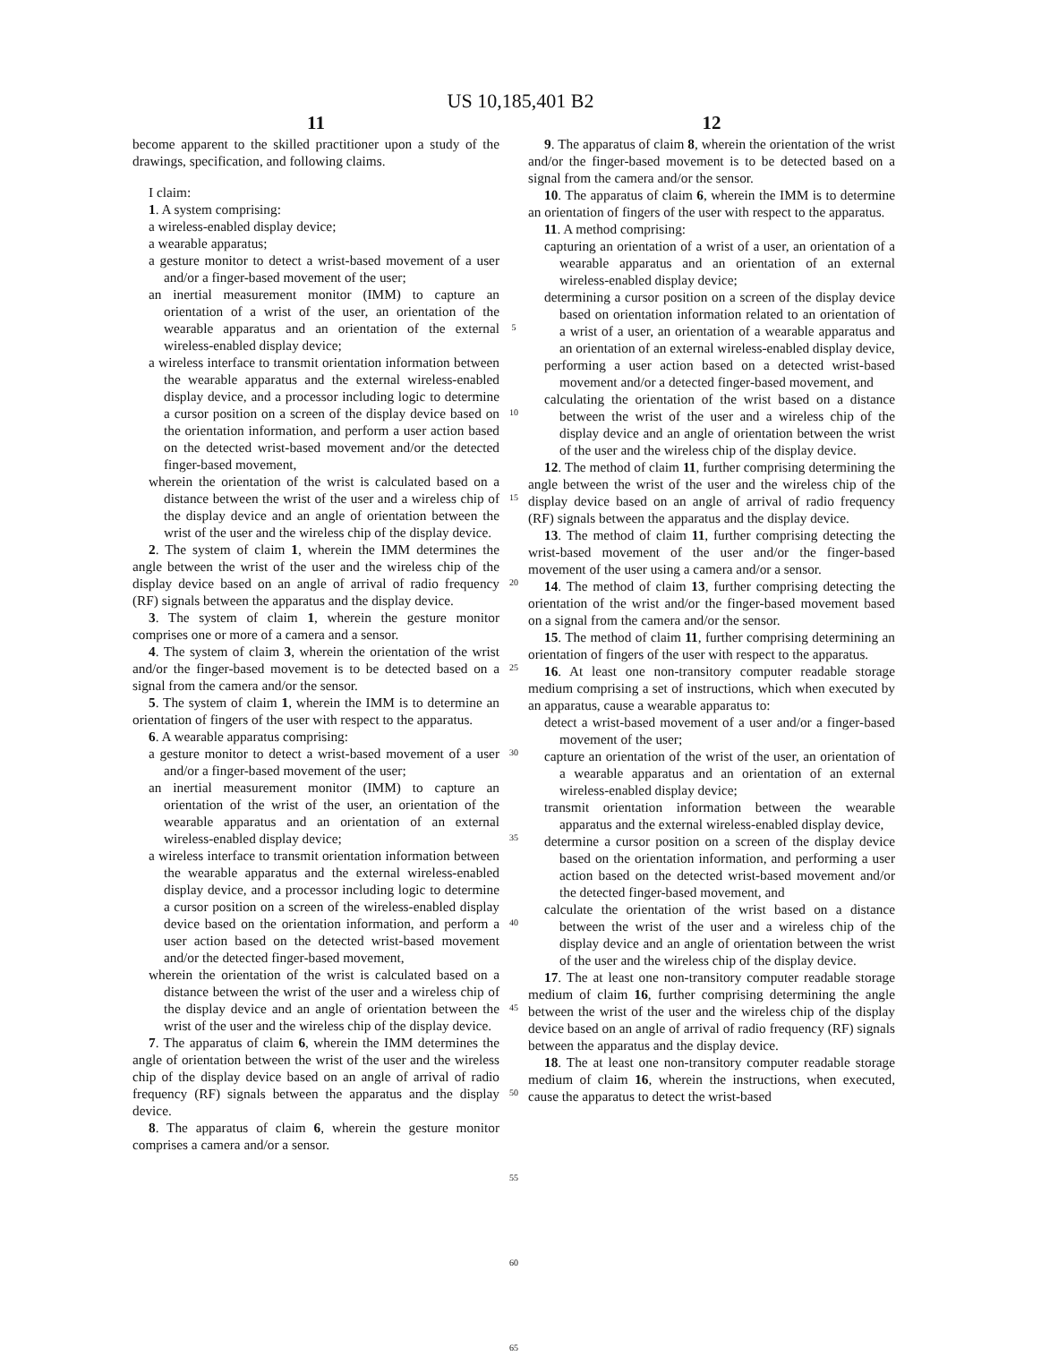US 10,185,401 B2
11
become apparent to the skilled practitioner upon a study of the drawings, specification, and following claims.
I claim:
1. A system comprising:
a wireless-enabled display device;
a wearable apparatus;
a gesture monitor to detect a wrist-based movement of a user and/or a finger-based movement of the user;
an inertial measurement monitor (IMM) to capture an orientation of a wrist of the user, an orientation of the wearable apparatus and an orientation of the external wireless-enabled display device;
a wireless interface to transmit orientation information between the wearable apparatus and the external wireless-enabled display device, and a processor including logic to determine a cursor position on a screen of the display device based on the orientation information, and perform a user action based on the detected wrist-based movement and/or the detected finger-based movement,
wherein the orientation of the wrist is calculated based on a distance between the wrist of the user and a wireless chip of the display device and an angle of orientation between the wrist of the user and the wireless chip of the display device.
2. The system of claim 1, wherein the IMM determines the angle between the wrist of the user and the wireless chip of the display device based on an angle of arrival of radio frequency (RF) signals between the apparatus and the display device.
3. The system of claim 1, wherein the gesture monitor comprises one or more of a camera and a sensor.
4. The system of claim 3, wherein the orientation of the wrist and/or the finger-based movement is to be detected based on a signal from the camera and/or the sensor.
5. The system of claim 1, wherein the IMM is to determine an orientation of fingers of the user with respect to the apparatus.
6. A wearable apparatus comprising:
a gesture monitor to detect a wrist-based movement of a user and/or a finger-based movement of the user;
an inertial measurement monitor (IMM) to capture an orientation of the wrist of the user, an orientation of the wearable apparatus and an orientation of an external wireless-enabled display device;
a wireless interface to transmit orientation information between the wearable apparatus and the external wireless-enabled display device, and a processor including logic to determine a cursor position on a screen of the wireless-enabled display device based on the orientation information, and perform a user action based on the detected wrist-based movement and/or the detected finger-based movement,
wherein the orientation of the wrist is calculated based on a distance between the wrist of the user and a wireless chip of the display device and an angle of orientation between the wrist of the user and the wireless chip of the display device.
7. The apparatus of claim 6, wherein the IMM determines the angle of orientation between the wrist of the user and the wireless chip of the display device based on an angle of arrival of radio frequency (RF) signals between the apparatus and the display device.
8. The apparatus of claim 6, wherein the gesture monitor comprises a camera and/or a sensor.
5
10
15
20
25
30
35
40
45
50
55
60
65
12
9. The apparatus of claim 8, wherein the orientation of the wrist and/or the finger-based movement is to be detected based on a signal from the camera and/or the sensor.
10. The apparatus of claim 6, wherein the IMM is to determine an orientation of fingers of the user with respect to the apparatus.
11. A method comprising:
capturing an orientation of a wrist of a user, an orientation of a wearable apparatus and an orientation of an external wireless-enabled display device;
determining a cursor position on a screen of the display device based on orientation information related to an orientation of a wrist of a user, an orientation of a wearable apparatus and an orientation of an external wireless-enabled display device,
performing a user action based on a detected wrist-based movement and/or a detected finger-based movement, and
calculating the orientation of the wrist based on a distance between the wrist of the user and a wireless chip of the display device and an angle of orientation between the wrist of the user and the wireless chip of the display device.
12. The method of claim 11, further comprising determining the angle between the wrist of the user and the wireless chip of the display device based on an angle of arrival of radio frequency (RF) signals between the apparatus and the display device.
13. The method of claim 11, further comprising detecting the wrist-based movement of the user and/or the finger-based movement of the user using a camera and/or a sensor.
14. The method of claim 13, further comprising detecting the orientation of the wrist and/or the finger-based movement based on a signal from the camera and/or the sensor.
15. The method of claim 11, further comprising determining an orientation of fingers of the user with respect to the apparatus.
16. At least one non-transitory computer readable storage medium comprising a set of instructions, which when executed by an apparatus, cause a wearable apparatus to:
detect a wrist-based movement of a user and/or a finger-based movement of the user;
capture an orientation of the wrist of the user, an orientation of a wearable apparatus and an orientation of an external wireless-enabled display device;
transmit orientation information between the wearable apparatus and the external wireless-enabled display device,
determine a cursor position on a screen of the display device based on the orientation information, and performing a user action based on the detected wrist-based movement and/or the detected finger-based movement, and
calculate the orientation of the wrist based on a distance between the wrist of the user and a wireless chip of the display device and an angle of orientation between the wrist of the user and the wireless chip of the display device.
17. The at least one non-transitory computer readable storage medium of claim 16, further comprising determining the angle between the wrist of the user and the wireless chip of the display device based on an angle of arrival of radio frequency (RF) signals between the apparatus and the display device.
18. The at least one non-transitory computer readable storage medium of claim 16, wherein the instructions, when executed, cause the apparatus to detect the wrist-based